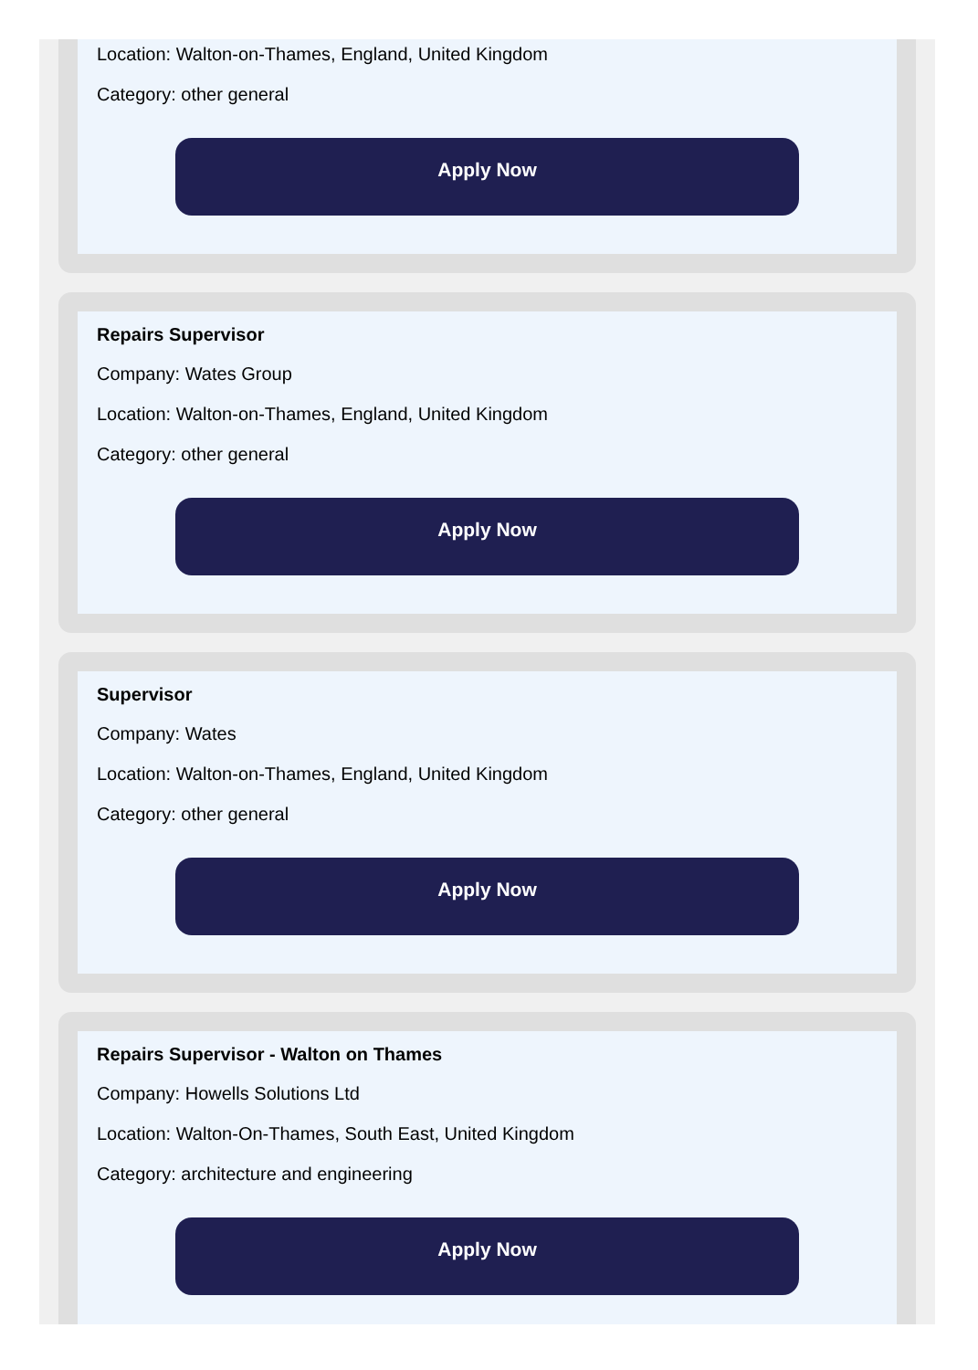Location: Walton-on-Thames, England, United Kingdom
Category: other general
Apply Now
Repairs Supervisor
Company: Wates Group
Location: Walton-on-Thames, England, United Kingdom
Category: other general
Apply Now
Supervisor
Company: Wates
Location: Walton-on-Thames, England, United Kingdom
Category: other general
Apply Now
Repairs Supervisor - Walton on Thames
Company: Howells Solutions Ltd
Location: Walton-On-Thames, South East, United Kingdom
Category: architecture and engineering
Apply Now